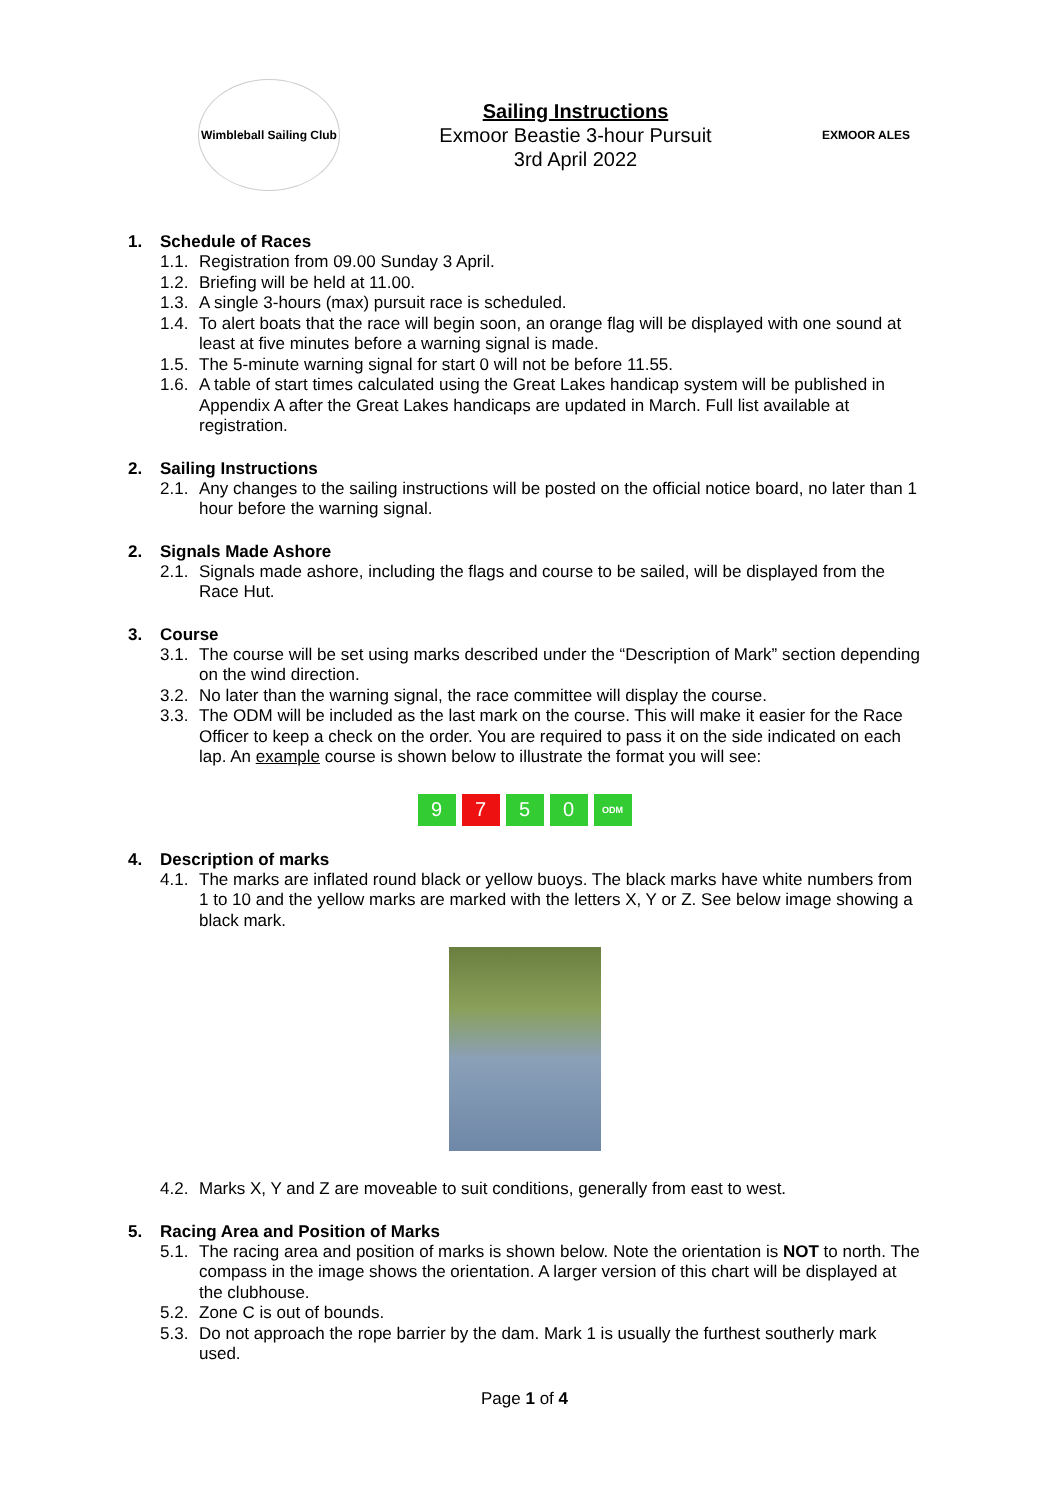Wimbleball Sailing Club
Sailing Instructions
Exmoor Beastie 3-hour Pursuit
3rd April 2022
EXMOOR ALES
1. Schedule of Races
1.1. Registration from 09.00 Sunday 3 April.
1.2. Briefing will be held at 11.00.
1.3. A single 3-hours (max) pursuit race is scheduled.
1.4. To alert boats that the race will begin soon, an orange flag will be displayed with one sound at least at five minutes before a warning signal is made.
1.5. The 5-minute warning signal for start 0 will not be before 11.55.
1.6. A table of start times calculated using the Great Lakes handicap system will be published in Appendix A after the Great Lakes handicaps are updated in March. Full list available at registration.
2. Sailing Instructions
2.1. Any changes to the sailing instructions will be posted on the official notice board, no later than 1 hour before the warning signal.
2. Signals Made Ashore
2.1. Signals made ashore, including the flags and course to be sailed, will be displayed from the Race Hut.
3. Course
3.1. The course will be set using marks described under the “Description of Mark” section depending on the wind direction.
3.2. No later than the warning signal, the race committee will display the course.
3.3.
The ODM will be included as the last mark on the course. This will make it easier for the Race Officer to keep a check on the order. You are required to pass it on the side indicated on each lap. An example course is shown below to illustrate the format you will see:
9 7 5 0
ODM
4. Description of marks
4.1. The marks are inflated round black or yellow buoys. The black marks have white numbers from 1 to 10 and the yellow marks are marked with the letters X, Y or Z. See below image showing a black mark.
4.2. Marks X, Y and Z are moveable to suit conditions, generally from east to west.
5. Racing Area and Position of Marks
5.1.
The racing area and position of marks is shown below. Note the orientation is NOT to north. The compass in the image shows the orientation. A larger version of this chart will be displayed at the clubhouse.
5.2. Zone C is out of bounds.
5.3. Do not approach the rope barrier by the dam. Mark 1 is usually the furthest southerly mark used.
Page 1 of 4